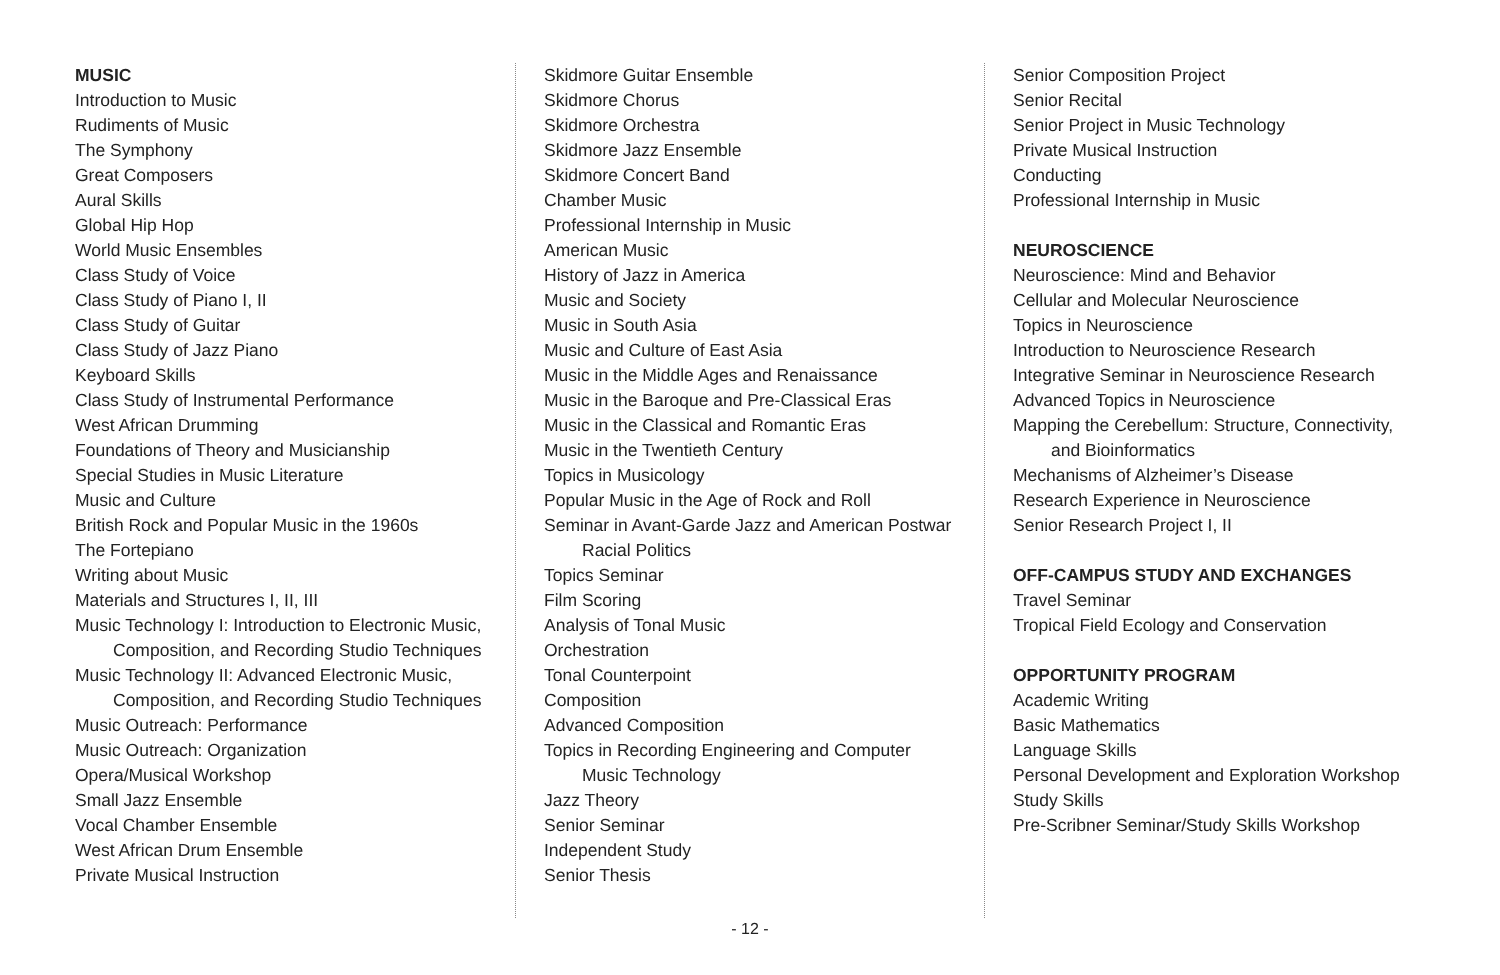MUSIC
Introduction to Music
Rudiments of Music
The Symphony
Great Composers
Aural Skills
Global Hip Hop
World Music Ensembles
Class Study of Voice
Class Study of Piano I, II
Class Study of Guitar
Class Study of Jazz Piano
Keyboard Skills
Class Study of Instrumental Performance
West African Drumming
Foundations of Theory and Musicianship
Special Studies in Music Literature
Music and Culture
British Rock and Popular Music in the 1960s
The Fortepiano
Writing about Music
Materials and Structures I, II, III
Music Technology I: Introduction to Electronic Music,
Composition, and Recording Studio Techniques
Music Technology II: Advanced Electronic Music,
Composition, and Recording Studio Techniques
Music Outreach: Performance
Music Outreach: Organization
Opera/Musical Workshop
Small Jazz Ensemble
Vocal Chamber Ensemble
West African Drum Ensemble
Private Musical Instruction
Skidmore Guitar Ensemble
Skidmore Chorus
Skidmore Orchestra
Skidmore Jazz Ensemble
Skidmore Concert Band
Chamber Music
Professional Internship in Music
American Music
History of Jazz in America
Music and Society
Music in South Asia
Music and Culture of East Asia
Music in the Middle Ages and Renaissance
Music in the Baroque and Pre-Classical Eras
Music in the Classical and Romantic Eras
Music in the Twentieth Century
Topics in Musicology
Popular Music in the Age of Rock and Roll
Seminar in Avant-Garde Jazz and American Postwar
Racial Politics
Topics Seminar
Film Scoring
Analysis of Tonal Music
Orchestration
Tonal Counterpoint
Composition
Advanced Composition
Topics in Recording Engineering and Computer
Music Technology
Jazz Theory
Senior Seminar
Independent Study
Senior Thesis
Senior Composition Project
Senior Recital
Senior Project in Music Technology
Private Musical Instruction
Conducting
Professional Internship in Music
NEUROSCIENCE
Neuroscience: Mind and Behavior
Cellular and Molecular Neuroscience
Topics in Neuroscience
Introduction to Neuroscience Research
Integrative Seminar in Neuroscience Research
Advanced Topics in Neuroscience
Mapping the Cerebellum: Structure, Connectivity,
and Bioinformatics
Mechanisms of Alzheimer’s Disease
Research Experience in Neuroscience
Senior Research Project I, II
OFF-CAMPUS STUDY AND EXCHANGES
Travel Seminar
Tropical Field Ecology and Conservation
OPPORTUNITY PROGRAM
Academic Writing
Basic Mathematics
Language Skills
Personal Development and Exploration Workshop
Study Skills
Pre-Scribner Seminar/Study Skills Workshop
- 12 -